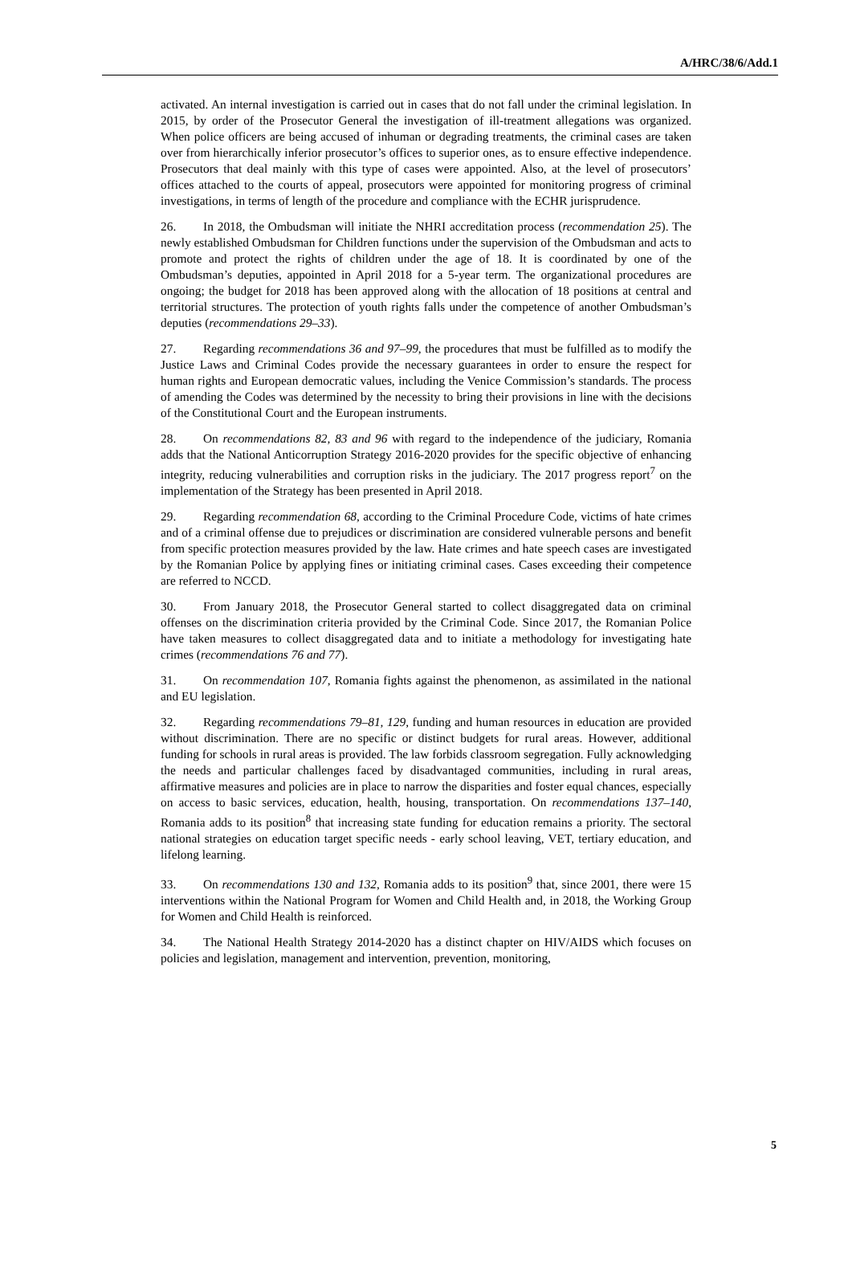A/HRC/38/6/Add.1
activated. An internal investigation is carried out in cases that do not fall under the criminal legislation. In 2015, by order of the Prosecutor General the investigation of ill-treatment allegations was organized. When police officers are being accused of inhuman or degrading treatments, the criminal cases are taken over from hierarchically inferior prosecutor’s offices to superior ones, as to ensure effective independence. Prosecutors that deal mainly with this type of cases were appointed. Also, at the level of prosecutors’ offices attached to the courts of appeal, prosecutors were appointed for monitoring progress of criminal investigations, in terms of length of the procedure and compliance with the ECHR jurisprudence.
26. In 2018, the Ombudsman will initiate the NHRI accreditation process (recommendation 25). The newly established Ombudsman for Children functions under the supervision of the Ombudsman and acts to promote and protect the rights of children under the age of 18. It is coordinated by one of the Ombudsman’s deputies, appointed in April 2018 for a 5-year term. The organizational procedures are ongoing; the budget for 2018 has been approved along with the allocation of 18 positions at central and territorial structures. The protection of youth rights falls under the competence of another Ombudsman’s deputies (recommendations 29–33).
27. Regarding recommendations 36 and 97–99, the procedures that must be fulfilled as to modify the Justice Laws and Criminal Codes provide the necessary guarantees in order to ensure the respect for human rights and European democratic values, including the Venice Commission’s standards. The process of amending the Codes was determined by the necessity to bring their provisions in line with the decisions of the Constitutional Court and the European instruments.
28. On recommendations 82, 83 and 96 with regard to the independence of the judiciary, Romania adds that the National Anticorruption Strategy 2016-2020 provides for the specific objective of enhancing integrity, reducing vulnerabilities and corruption risks in the judiciary. The 2017 progress report<sup>7</sup> on the implementation of the Strategy has been presented in April 2018.
29. Regarding recommendation 68, according to the Criminal Procedure Code, victims of hate crimes and of a criminal offense due to prejudices or discrimination are considered vulnerable persons and benefit from specific protection measures provided by the law. Hate crimes and hate speech cases are investigated by the Romanian Police by applying fines or initiating criminal cases. Cases exceeding their competence are referred to NCCD.
30. From January 2018, the Prosecutor General started to collect disaggregated data on criminal offenses on the discrimination criteria provided by the Criminal Code. Since 2017, the Romanian Police have taken measures to collect disaggregated data and to initiate a methodology for investigating hate crimes (recommendations 76 and 77).
31. On recommendation 107, Romania fights against the phenomenon, as assimilated in the national and EU legislation.
32. Regarding recommendations 79–81, 129, funding and human resources in education are provided without discrimination. There are no specific or distinct budgets for rural areas. However, additional funding for schools in rural areas is provided. The law forbids classroom segregation. Fully acknowledging the needs and particular challenges faced by disadvantaged communities, including in rural areas, affirmative measures and policies are in place to narrow the disparities and foster equal chances, especially on access to basic services, education, health, housing, transportation. On recommendations 137–140, Romania adds to its position<sup>8</sup> that increasing state funding for education remains a priority. The sectoral national strategies on education target specific needs - early school leaving, VET, tertiary education, and lifelong learning.
33. On recommendations 130 and 132, Romania adds to its position<sup>9</sup> that, since 2001, there were 15 interventions within the National Program for Women and Child Health and, in 2018, the Working Group for Women and Child Health is reinforced.
34. The National Health Strategy 2014-2020 has a distinct chapter on HIV/AIDS which focuses on policies and legislation, management and intervention, prevention, monitoring,
5